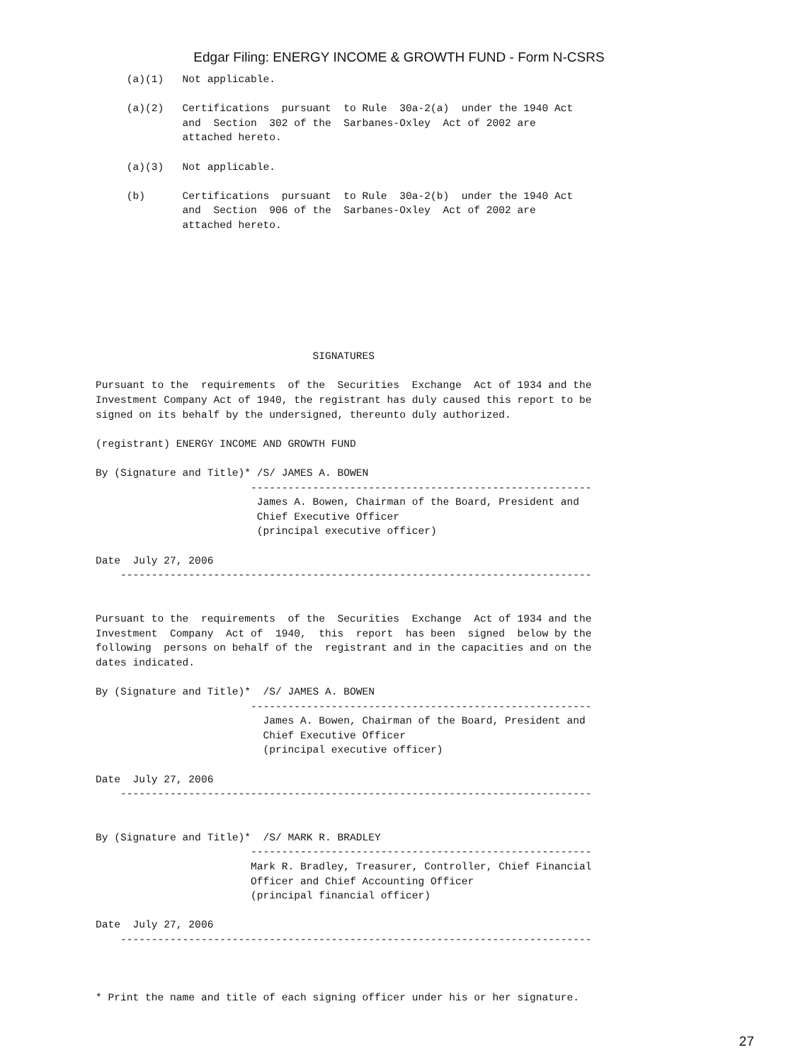Edgar Filing: ENERGY INCOME & GROWTH FUND - Form N-CSRS
     (a)(1)   Not applicable.

     (a)(2)   Certifications  pursuant  to Rule  30a-2(a)  under the 1940 Act
              and  Section  302 of the  Sarbanes-Oxley  Act of 2002 are
              attached hereto.

     (a)(3)   Not applicable.

     (b)      Certifications  pursuant  to Rule  30a-2(b)  under the 1940 Act
              and  Section  906 of the  Sarbanes-Oxley  Act of 2002 are
              attached hereto.








                                   SIGNATURES

Pursuant to the  requirements  of the  Securities  Exchange  Act of 1934 and the
Investment Company Act of 1940, the registrant has duly caused this report to be
signed on its behalf by the undersigned, thereunto duly authorized.

(registrant) ENERGY INCOME AND GROWTH FUND

By (Signature and Title)* /S/ JAMES A. BOWEN
                         -------------------------------------------------------
                          James A. Bowen, Chairman of the Board, President and
                          Chief Executive Officer
                          (principal executive officer)

Date  July 27, 2006
    ----------------------------------------------------------------------------


Pursuant to the  requirements  of the  Securities  Exchange  Act of 1934 and the
Investment  Company  Act of  1940,  this  report  has been  signed  below by the
following  persons on behalf of the  registrant and in the capacities and on the
dates indicated.

By (Signature and Title)*  /S/ JAMES A. BOWEN
                         -------------------------------------------------------
                           James A. Bowen, Chairman of the Board, President and
                           Chief Executive Officer
                           (principal executive officer)

Date  July 27, 2006
    ----------------------------------------------------------------------------


By (Signature and Title)*  /S/ MARK R. BRADLEY
                         -------------------------------------------------------
                         Mark R. Bradley, Treasurer, Controller, Chief Financial
                         Officer and Chief Accounting Officer
                         (principal financial officer)

Date  July 27, 2006
    ----------------------------------------------------------------------------



* Print the name and title of each signing officer under his or her signature.
27